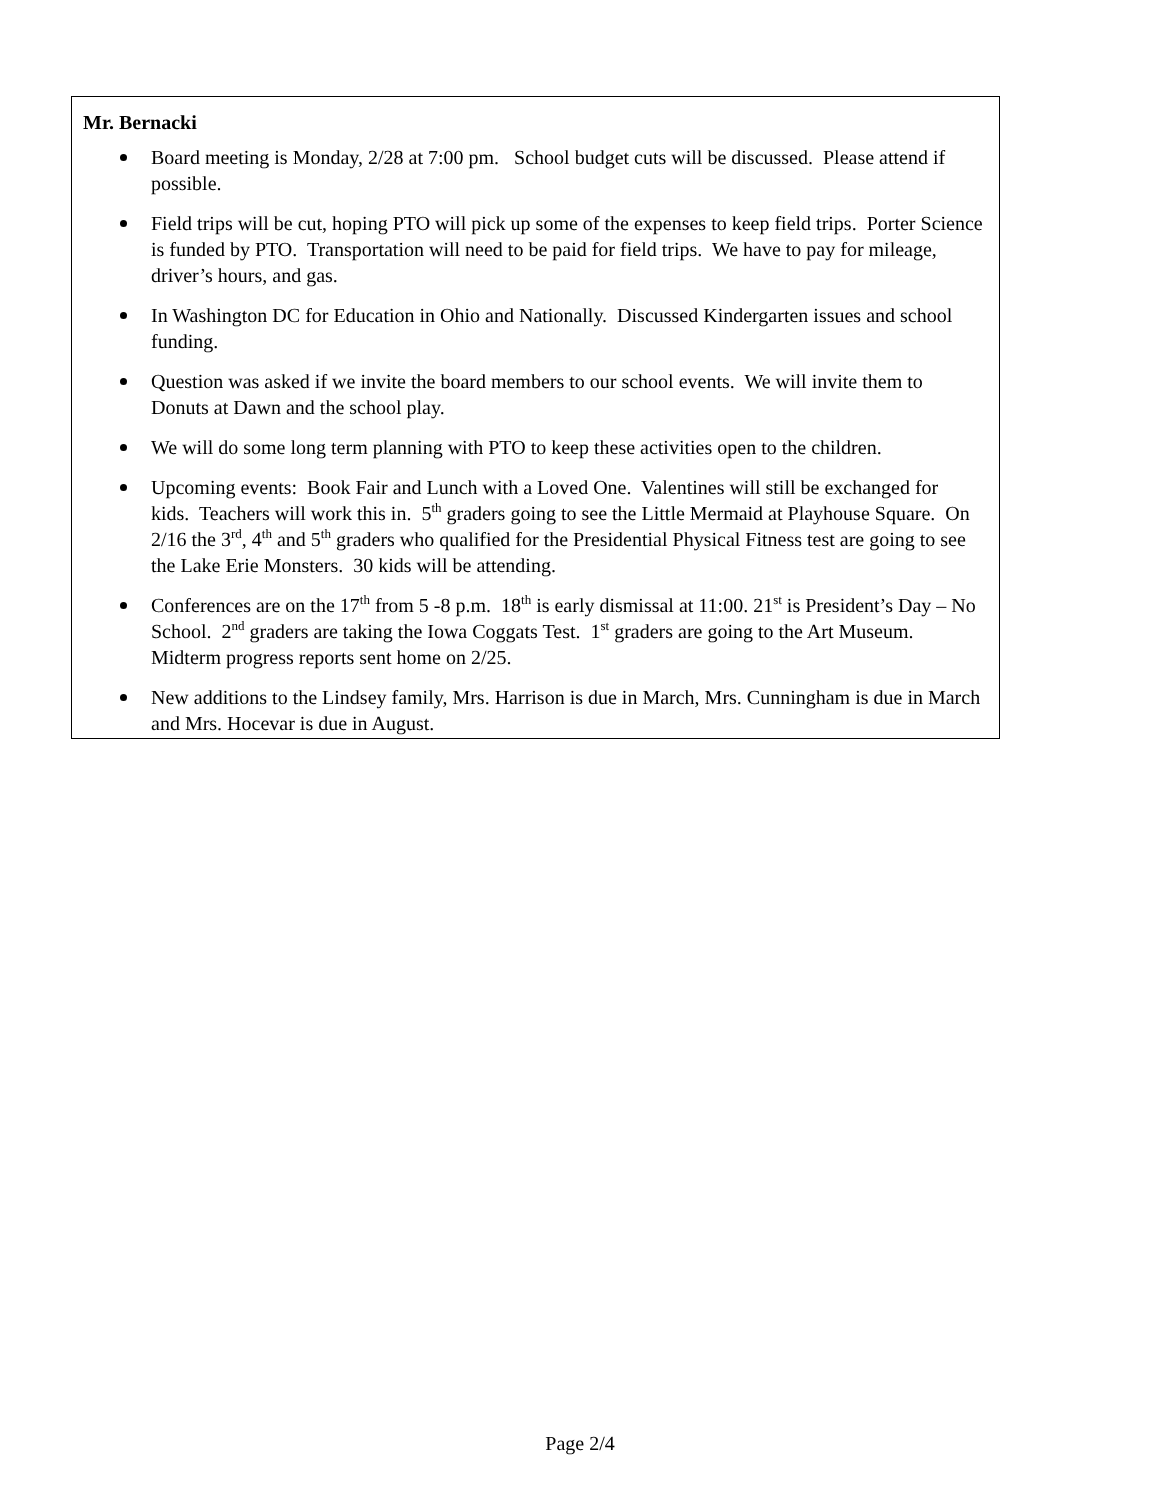Mr. Bernacki
Board meeting is Monday, 2/28 at 7:00 pm. School budget cuts will be discussed. Please attend if possible.
Field trips will be cut, hoping PTO will pick up some of the expenses to keep field trips. Porter Science is funded by PTO. Transportation will need to be paid for field trips. We have to pay for mileage, driver’s hours, and gas.
In Washington DC for Education in Ohio and Nationally. Discussed Kindergarten issues and school funding.
Question was asked if we invite the board members to our school events. We will invite them to Donuts at Dawn and the school play.
We will do some long term planning with PTO to keep these activities open to the children.
Upcoming events: Book Fair and Lunch with a Loved One. Valentines will still be exchanged for kids. Teachers will work this in. 5<sup>th</sup> graders going to see the Little Mermaid at Playhouse Square. On 2/16 the 3<sup>rd</sup>, 4<sup>th</sup> and 5<sup>th</sup> graders who qualified for the Presidential Physical Fitness test are going to see the Lake Erie Monsters. 30 kids will be attending.
Conferences are on the 17<sup>th</sup> from 5 -8 p.m. 18<sup>th</sup> is early dismissal at 11:00. 21<sup>st</sup> is President’s Day – No School. 2<sup>nd</sup> graders are taking the Iowa Coggats Test. 1<sup>st</sup> graders are going to the Art Museum. Midterm progress reports sent home on 2/25.
New additions to the Lindsey family, Mrs. Harrison is due in March, Mrs. Cunningham is due in March and Mrs. Hocevar is due in August.
Page 2/4